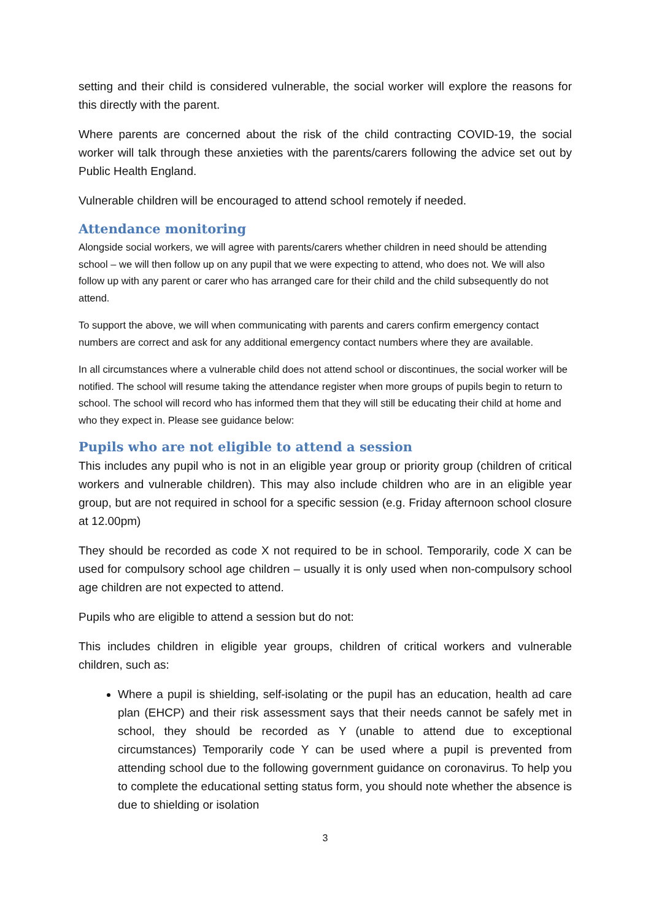setting and their child is considered vulnerable, the social worker will explore the reasons for this directly with the parent.
Where parents are concerned about the risk of the child contracting COVID-19, the social worker will talk through these anxieties with the parents/carers following the advice set out by Public Health England.
Vulnerable children will be encouraged to attend school remotely if needed.
Attendance monitoring
Alongside social workers, we will agree with parents/carers whether children in need should be attending school – we will then follow up on any pupil that we were expecting to attend, who does not. We will also follow up with any parent or carer who has arranged care for their child and the child subsequently do not attend.
To support the above, we will when communicating with parents and carers confirm emergency contact numbers are correct and ask for any additional emergency contact numbers where they are available.
In all circumstances where a vulnerable child does not attend school or discontinues, the social worker will be notified. The school will resume taking the attendance register when more groups of pupils begin to return to school. The school will record who has informed them that they will still be educating their child at home and who they expect in. Please see guidance below:
Pupils who are not eligible to attend a session
This includes any pupil who is not in an eligible year group or priority group (children of critical workers and vulnerable children). This may also include children who are in an eligible year group, but are not required in school for a specific session (e.g. Friday afternoon school closure at 12.00pm)
They should be recorded as code X not required to be in school. Temporarily, code X can be used for compulsory school age children – usually it is only used when non-compulsory school age children are not expected to attend.
Pupils who are eligible to attend a session but do not:
This includes children in eligible year groups, children of critical workers and vulnerable children, such as:
Where a pupil is shielding, self-isolating or the pupil has an education, health ad care plan (EHCP) and their risk assessment says that their needs cannot be safely met in school, they should be recorded as Y (unable to attend due to exceptional circumstances) Temporarily code Y can be used where a pupil is prevented from attending school due to the following government guidance on coronavirus. To help you to complete the educational setting status form, you should note whether the absence is due to shielding or isolation
3